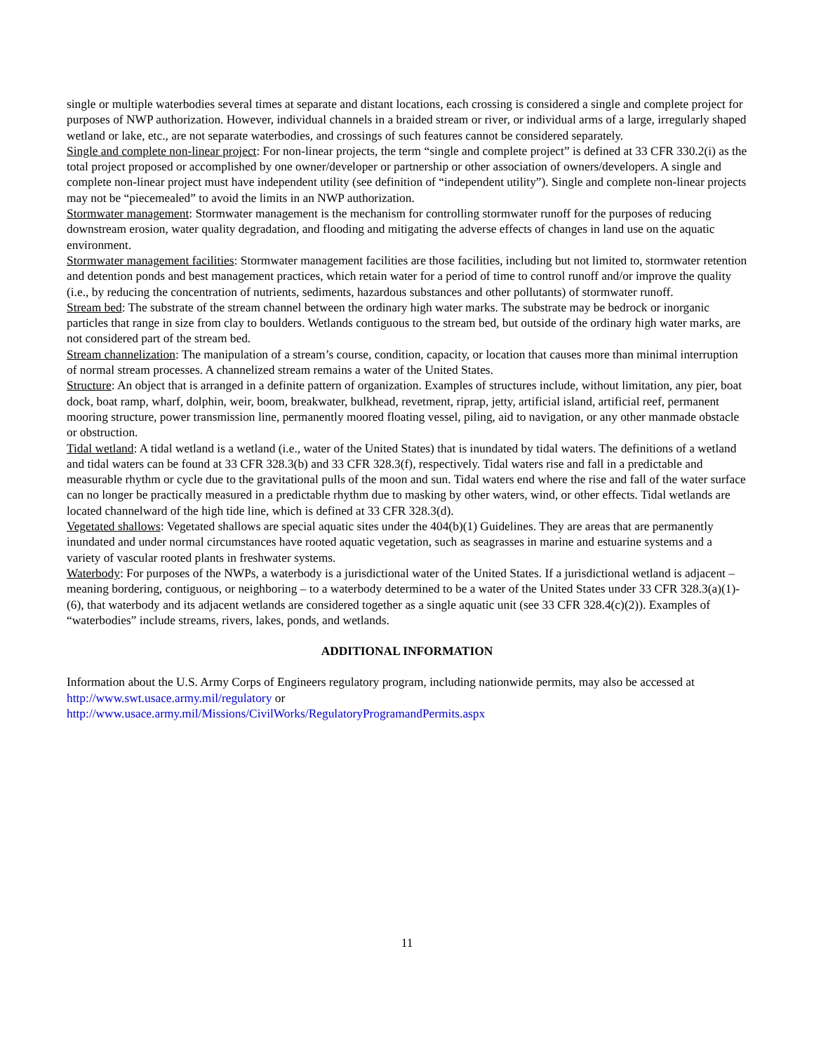single or multiple waterbodies several times at separate and distant locations, each crossing is considered a single and complete project for purposes of NWP authorization. However, individual channels in a braided stream or river, or individual arms of a large, irregularly shaped wetland or lake, etc., are not separate waterbodies, and crossings of such features cannot be considered separately.
Single and complete non-linear project: For non-linear projects, the term “single and complete project” is defined at 33 CFR 330.2(i) as the total project proposed or accomplished by one owner/developer or partnership or other association of owners/developers. A single and complete non-linear project must have independent utility (see definition of “independent utility”). Single and complete non-linear projects may not be “piecemealed” to avoid the limits in an NWP authorization.
Stormwater management: Stormwater management is the mechanism for controlling stormwater runoff for the purposes of reducing downstream erosion, water quality degradation, and flooding and mitigating the adverse effects of changes in land use on the aquatic environment.
Stormwater management facilities: Stormwater management facilities are those facilities, including but not limited to, stormwater retention and detention ponds and best management practices, which retain water for a period of time to control runoff and/or improve the quality (i.e., by reducing the concentration of nutrients, sediments, hazardous substances and other pollutants) of stormwater runoff.
Stream bed: The substrate of the stream channel between the ordinary high water marks. The substrate may be bedrock or inorganic particles that range in size from clay to boulders. Wetlands contiguous to the stream bed, but outside of the ordinary high water marks, are not considered part of the stream bed.
Stream channelization: The manipulation of a stream’s course, condition, capacity, or location that causes more than minimal interruption of normal stream processes. A channelized stream remains a water of the United States.
Structure: An object that is arranged in a definite pattern of organization. Examples of structures include, without limitation, any pier, boat dock, boat ramp, wharf, dolphin, weir, boom, breakwater, bulkhead, revetment, riprap, jetty, artificial island, artificial reef, permanent mooring structure, power transmission line, permanently moored floating vessel, piling, aid to navigation, or any other manmade obstacle or obstruction.
Tidal wetland: A tidal wetland is a wetland (i.e., water of the United States) that is inundated by tidal waters. The definitions of a wetland and tidal waters can be found at 33 CFR 328.3(b) and 33 CFR 328.3(f), respectively. Tidal waters rise and fall in a predictable and measurable rhythm or cycle due to the gravitational pulls of the moon and sun. Tidal waters end where the rise and fall of the water surface can no longer be practically measured in a predictable rhythm due to masking by other waters, wind, or other effects. Tidal wetlands are located channelward of the high tide line, which is defined at 33 CFR 328.3(d).
Vegetated shallows: Vegetated shallows are special aquatic sites under the 404(b)(1) Guidelines. They are areas that are permanently inundated and under normal circumstances have rooted aquatic vegetation, such as seagrasses in marine and estuarine systems and a variety of vascular rooted plants in freshwater systems.
Waterbody: For purposes of the NWPs, a waterbody is a jurisdictional water of the United States. If a jurisdictional wetland is adjacent – meaning bordering, contiguous, or neighboring – to a waterbody determined to be a water of the United States under 33 CFR 328.3(a)(1)-(6), that waterbody and its adjacent wetlands are considered together as a single aquatic unit (see 33 CFR 328.4(c)(2)). Examples of “waterbodies” include streams, rivers, lakes, ponds, and wetlands.
ADDITIONAL INFORMATION
Information about the U.S. Army Corps of Engineers regulatory program, including nationwide permits, may also be accessed at http://www.swt.usace.army.mil/regulatory or
http://www.usace.army.mil/Missions/CivilWorks/RegulatoryProgramandPermits.aspx
11